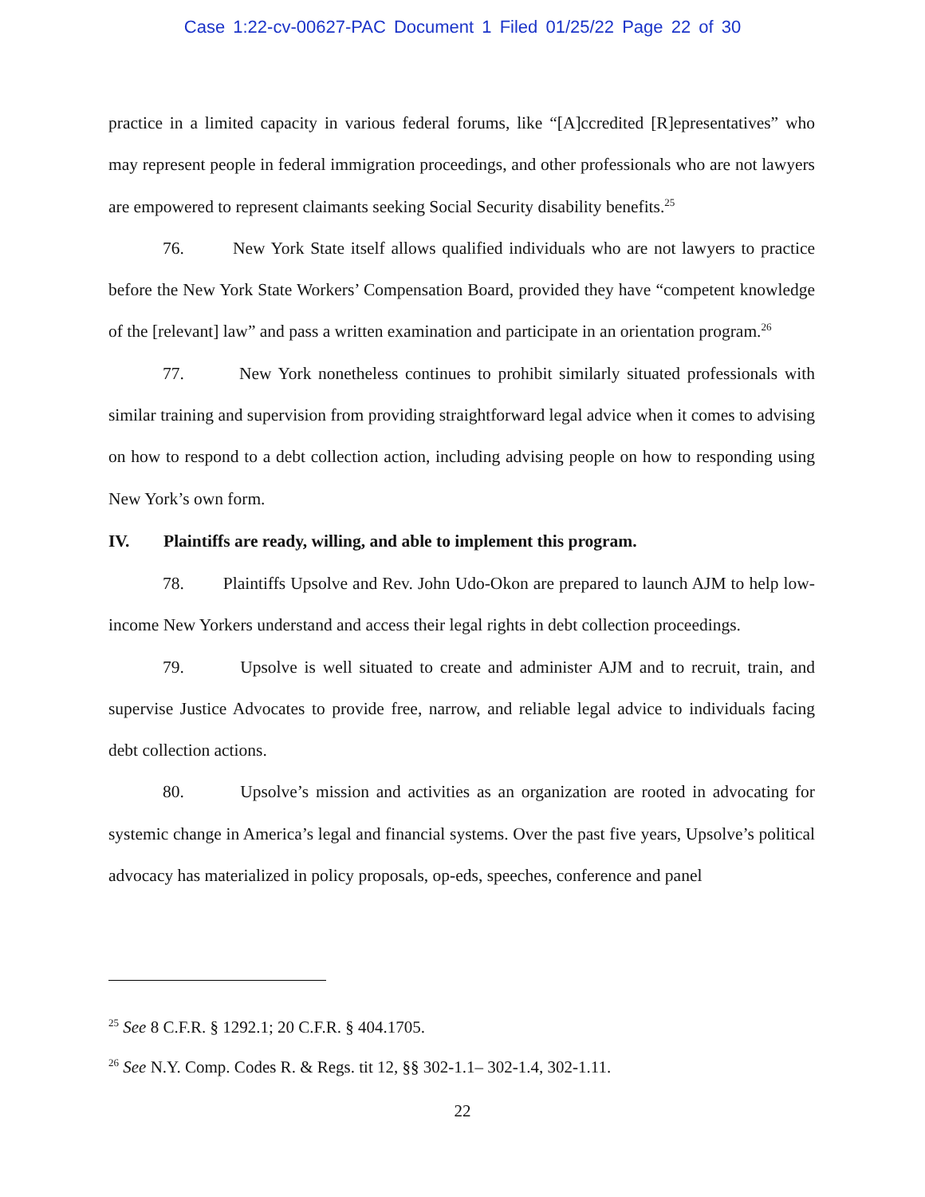Case 1:22-cv-00627-PAC Document 1 Filed 01/25/22 Page 22 of 30
practice in a limited capacity in various federal forums, like “[A]ccredited [R]epresentatives” who may represent people in federal immigration proceedings, and other professionals who are not lawyers are empowered to represent claimants seeking Social Security disability benefits.<sup>25</sup>
76. New York State itself allows qualified individuals who are not lawyers to practice before the New York State Workers’ Compensation Board, provided they have “competent knowledge of the [relevant] law” and pass a written examination and participate in an orientation program.<sup>26</sup>
77. New York nonetheless continues to prohibit similarly situated professionals with similar training and supervision from providing straightforward legal advice when it comes to advising on how to respond to a debt collection action, including advising people on how to responding using New York’s own form.
IV. Plaintiffs are ready, willing, and able to implement this program.
78. Plaintiffs Upsolve and Rev. John Udo-Okon are prepared to launch AJM to help low-income New Yorkers understand and access their legal rights in debt collection proceedings.
79. Upsolve is well situated to create and administer AJM and to recruit, train, and supervise Justice Advocates to provide free, narrow, and reliable legal advice to individuals facing debt collection actions.
80. Upsolve’s mission and activities as an organization are rooted in advocating for systemic change in America’s legal and financial systems. Over the past five years, Upsolve’s political advocacy has materialized in policy proposals, op-eds, speeches, conference and panel
<sup>25</sup> See 8 C.F.R. § 1292.1; 20 C.F.R. § 404.1705.
<sup>26</sup> See N.Y. Comp. Codes R. & Regs. tit 12, §§ 302-1.1– 302-1.4, 302-1.11.
22